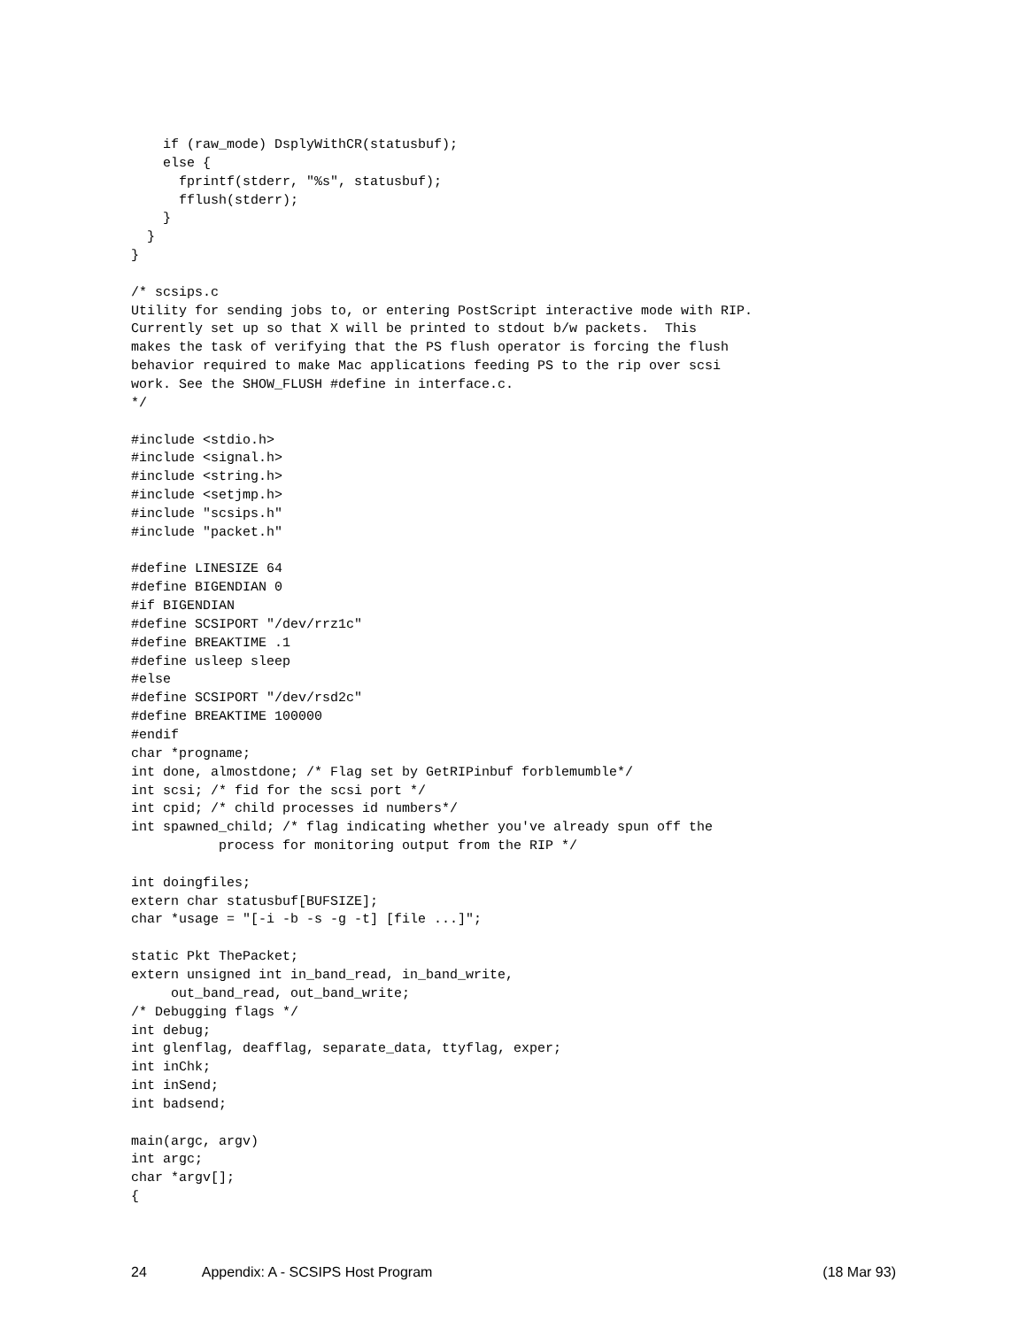if (raw_mode) DsplyWithCR(statusbuf);
    else {
      fprintf(stderr, "%s", statusbuf);
      fflush(stderr);
    }
  }
}

/* scsips.c
Utility for sending jobs to, or entering PostScript interactive mode with RIP.
Currently set up so that X will be printed to stdout b/w packets.  This
makes the task of verifying that the PS flush operator is forcing the flush
behavior required to make Mac applications feeding PS to the rip over scsi
work. See the SHOW_FLUSH #define in interface.c.
*/

#include <stdio.h>
#include <signal.h>
#include <string.h>
#include <setjmp.h>
#include "scsips.h"
#include "packet.h"

#define LINESIZE 64
#define BIGENDIAN 0
#if BIGENDIAN
#define SCSIPORT "/dev/rrz1c"
#define BREAKTIME .1
#define usleep sleep
#else
#define SCSIPORT "/dev/rsd2c"
#define BREAKTIME 100000
#endif
char *progname;
int done, almostdone; /* Flag set by GetRIPinbuf forblemumble*/
int scsi; /* fid for the scsi port */
int cpid; /* child processes id numbers*/
int spawned_child; /* flag indicating whether you've already spun off the
           process for monitoring output from the RIP */

int doingfiles;
extern char statusbuf[BUFSIZE];
char *usage = "[-i -b -s -g -t] [file ...]";

static Pkt ThePacket;
extern unsigned int in_band_read, in_band_write,
     out_band_read, out_band_write;
/* Debugging flags */
int debug;
int glenflag, deafflag, separate_data, ttyflag, exper;
int inChk;
int inSend;
int badsend;

main(argc, argv)
int argc;
char *argv[];
{
24 Appendix: A - SCSIPS Host Program (18 Mar 93)